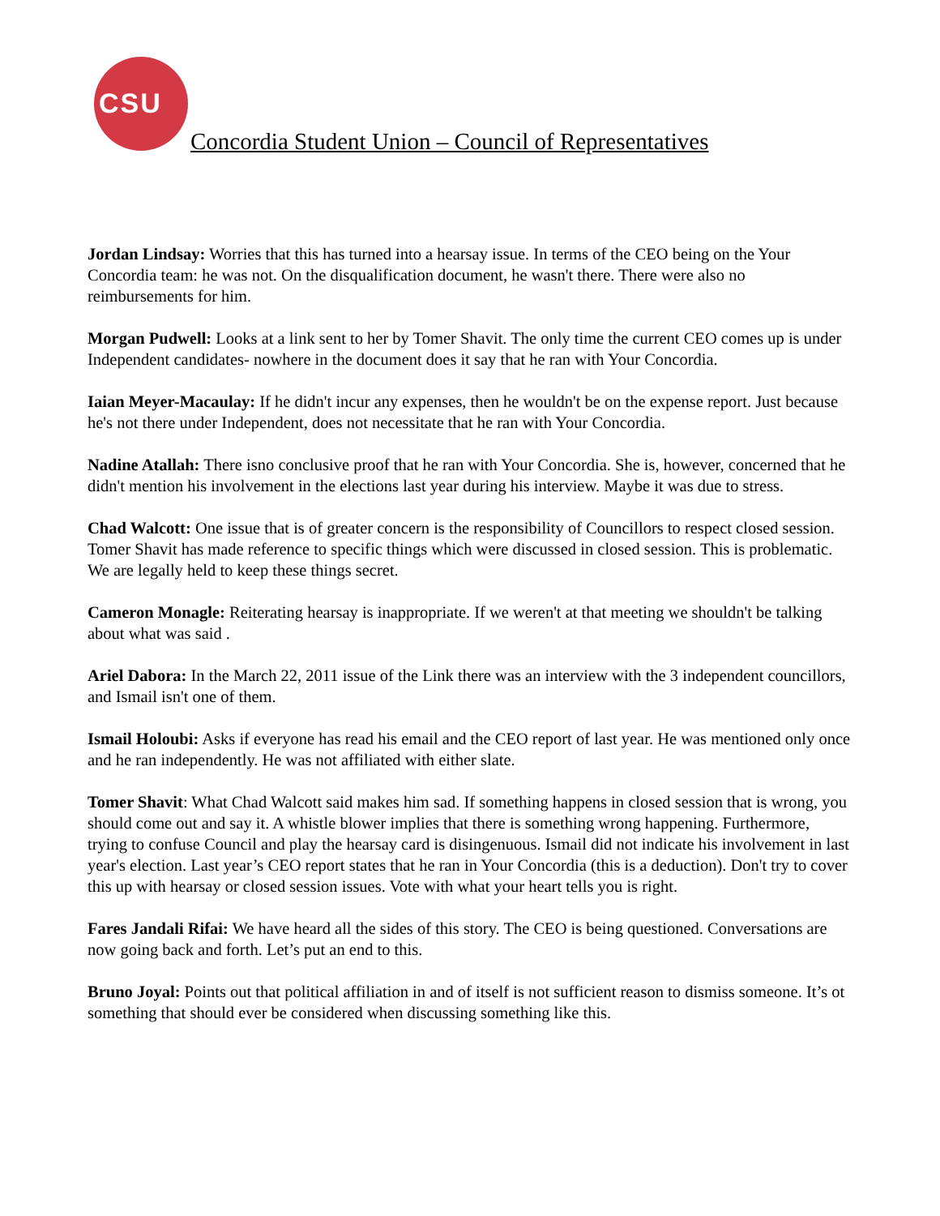CSU
Concordia Student Union – Council of Representatives
Jordan Lindsay: Worries that this has turned into a hearsay issue. In terms of the CEO being on the Your Concordia team: he was not. On the disqualification document, he wasn't there. There were also no reimbursements for him.
Morgan Pudwell: Looks at a link sent to her by Tomer Shavit. The only time the current CEO comes up is under Independent candidates- nowhere in the document does it say that he ran with Your Concordia.
Iaian Meyer-Macaulay: If he didn't incur any expenses, then he wouldn't be on the expense report. Just because he's not there under Independent, does not necessitate that he ran with Your Concordia.
Nadine Atallah: There isno conclusive proof that he ran with Your Concordia. She is, however, concerned that he didn't mention his involvement in the elections last year during his interview. Maybe it was due to stress.
Chad Walcott: One issue that is of greater concern is the responsibility of Councillors to respect closed session. Tomer Shavit has made reference to specific things which were discussed in closed session. This is problematic. We are legally held to keep these things secret.
Cameron Monagle: Reiterating hearsay is inappropriate. If we weren't at that meeting we shouldn't be talking about what was said .
Ariel Dabora: In the March 22, 2011 issue of the Link there was an interview with the 3 independent councillors, and Ismail isn't one of them.
Ismail Holoubi: Asks if everyone has read his email and the CEO report of last year. He was mentioned only once and he ran independently. He was not affiliated with either slate.
Tomer Shavit: What Chad Walcott said makes him sad. If something happens in closed session that is wrong, you should come out and say it. A whistle blower implies that there is something wrong happening. Furthermore, trying to confuse Council and play the hearsay card is disingenuous. Ismail did not indicate his involvement in last year's election. Last year’s CEO report states that he ran in Your Concordia (this is a deduction). Don't try to cover this up with hearsay or closed session issues. Vote with what your heart tells you is right.
Fares Jandali Rifai: We have heard all the sides of this story. The CEO is being questioned. Conversations are now going back and forth. Let’s put an end to this.
Bruno Joyal: Points out that political affiliation in and of itself is not sufficient reason to dismiss someone. It’s ot something that should ever be considered when discussing something like this.